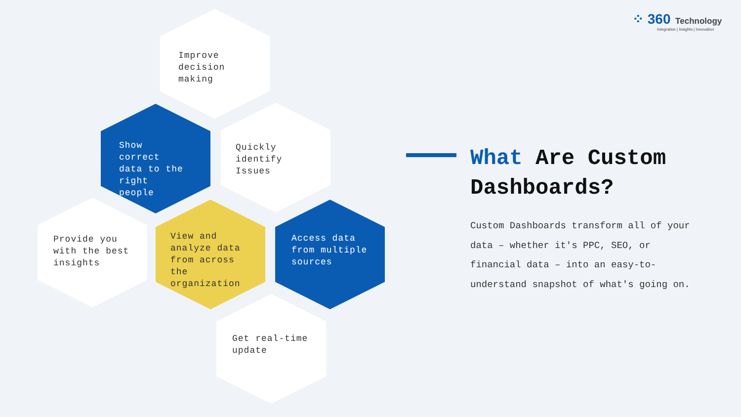⁘ 360 Technology
Integration | Insights | Innovation
Improve
decision
making
Show
correct
data to the
right
people
Quickly
identify
Issues
Provide you
with the best
insights
View and
analyze data
from across
the
organization
Access data
from multiple
sources
Get real-time
update
What Are Custom Dashboards?
Custom Dashboards transform all of your data – whether it's PPC, SEO, or financial data – into an easy-to-understand snapshot of what's going on.